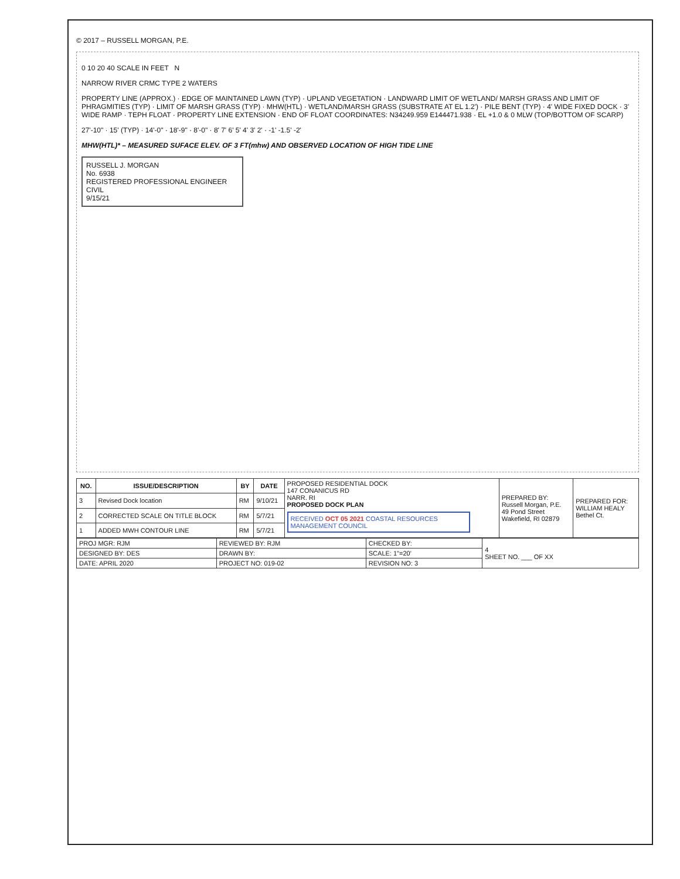© 2017 – RUSSELL MORGAN, P.E.
0 10 20 40 SCALE IN FEET N
NARROW RIVER CRMC TYPE 2 WATERS
PROPERTY LINE (APPROX.) · EDGE OF MAINTAINED LAWN (TYP) · UPLAND VEGETATION · LANDWARD LIMIT OF WETLAND/ MARSH GRASS AND LIMIT OF PHRAGMITIES (TYP) · LIMIT OF MARSH GRASS (TYP) · MHW(HTL) · WETLAND/MARSH GRASS (SUBSTRATE AT EL 1.2') · PILE BENT (TYP) · 4' WIDE FIXED DOCK · 3' WIDE RAMP · TEPH FLOAT · PROPERTY LINE EXTENSION · END OF FLOAT COORDINATES: N34249.959 E144471.938 · EL +1.0 & 0 MLW (TOP/BOTTOM OF SCARP)
27'-10" · 15' (TYP) · 14'-0" · 18'-9" · 8'-0" · 8' 7' 6' 5' 4' 3' 2' · -1' -1.5' -2'
MHW(HTL)* – MEASURED SUFACE ELEV. OF 3 FT(mhw) AND OBSERVED LOCATION OF HIGH TIDE LINE
RUSSELL J. MORGAN
No. 6938
REGISTERED PROFESSIONAL ENGINEER CIVIL
9/15/21
| NO. | ISSUE/DESCRIPTION | BY | DATE | PROPOSED RESIDENTIAL DOCK 147 CONANICUS RD NARR. RI PROPOSED DOCK PLAN RECEIVED OCT 05 2021 COASTAL RESOURCES MANAGEMENT COUNCIL | PREPARED BY: Russell Morgan, P.E. 49 Pond Street Wakefield, RI 02879 | PREPARED FOR: WILLIAM HEALY Bethel Ct. |
| 3 | Revised Dock location | RM | 9/10/21 | | | |
| 2 | CORRECTED SCALE ON TITLE BLOCK | RM | 5/7/21 | | | |
| 1 | ADDED MWH CONTOUR LINE | RM | 5/7/21 | | | |
| PROJ MGR: RJM | REVIEWED BY: RJM | CHECKED BY: | 4 SHEET NO. ___ OF XX |
| DESIGNED BY: DES | DRAWN BY: | SCALE: 1"=20' | |
| DATE: APRIL 2020 | PROJECT NO: 019-02 | REVISION NO: 3 | |